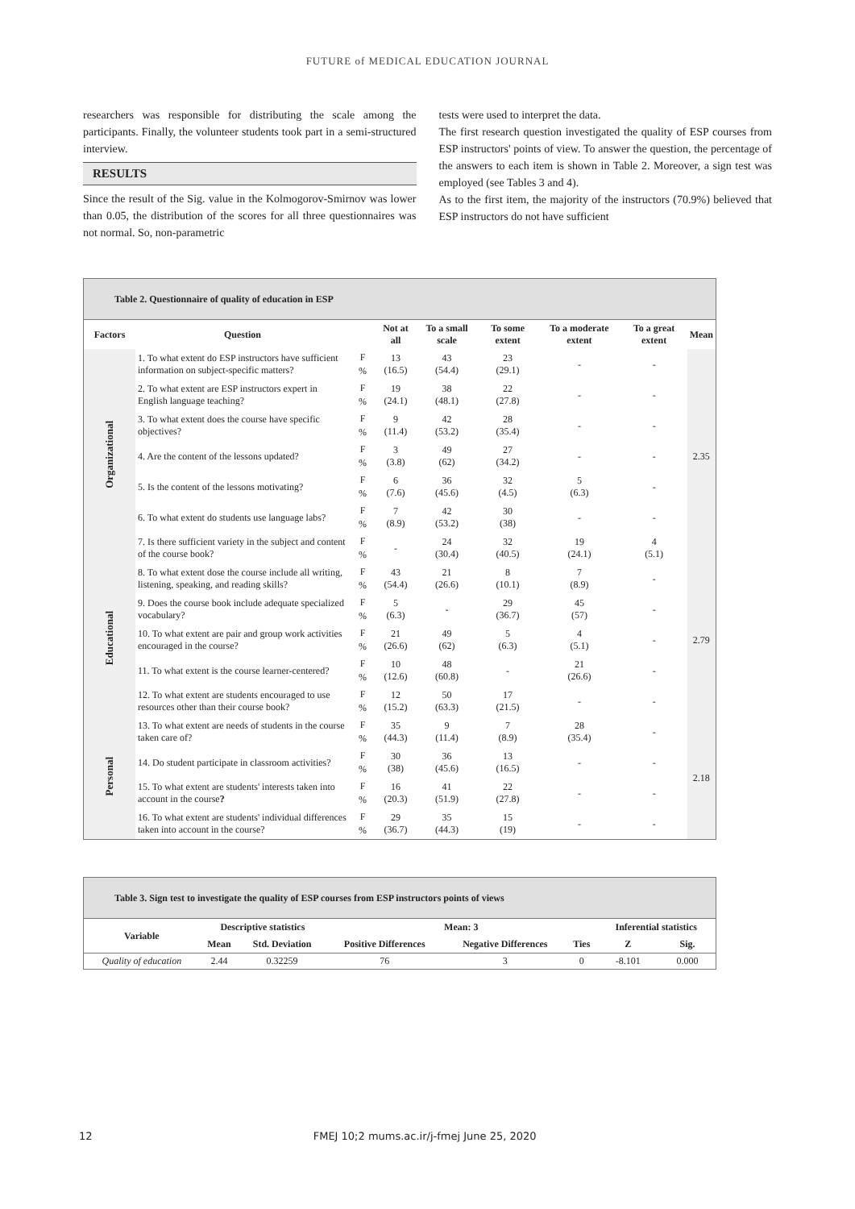FUTURE of MEDICAL EDUCATION JOURNAL
researchers was responsible for distributing the scale among the participants. Finally, the volunteer students took part in a semi-structured interview.
RESULTS
Since the result of the Sig. value in the Kolmogorov-Smirnov was lower than 0.05, the distribution of the scores for all three questionnaires was not normal. So, non-parametric
tests were used to interpret the data.
The first research question investigated the quality of ESP courses from ESP instructors' points of view. To answer the question, the percentage of the answers to each item is shown in Table 2. Moreover, a sign test was employed (see Tables 3 and 4).
As to the first item, the majority of the instructors (70.9%) believed that ESP instructors do not have sufficient
| Table 2. Questionnaire of quality of education in ESP | | | | | | | | |
| Factors | Question | | Not at all | To a small scale | To some extent | To a moderate extent | To a great extent | Mean |
| Organizational | 1. To what extent do ESP instructors have sufficient information on subject-specific matters? | F % | 13 (16.5) | 43 (54.4) | 23 (29.1) | - | - | 2.35 |
| | 2. To what extent are ESP instructors expert in English language teaching? | F % | 19 (24.1) | 38 (48.1) | 22 (27.8) | - | - | |
| | 3. To what extent does the course have specific objectives? | F % | 9 (11.4) | 42 (53.2) | 28 (35.4) | - | - | |
| | 4. Are the content of the lessons updated? | F % | 3 (3.8) | 49 (62) | 27 (34.2) | - | - | |
| | 5. Is the content of the lessons motivating? | F % | 6 (7.6) | 36 (45.6) | 32 (4.5) | 5 (6.3) | - | |
| | 6. To what extent do students use language labs? | F % | 7 (8.9) | 42 (53.2) | 30 (38) | - | - | |
| | 7. Is there sufficient variety in the subject and content of the course book? | F % | - | 24 (30.4) | 32 (40.5) | 19 (24.1) | 4 (5.1) | |
| Educational | 8. To what extent dose the course include all writing, listening, speaking, and reading skills? | F % | 43 (54.4) | 21 (26.6) | 8 (10.1) | 7 (8.9) | - | 2.79 |
| | 9. Does the course book include adequate specialized vocabulary? | F % | 5 (6.3) | - | 29 (36.7) | 45 (57) | - | |
| | 10. To what extent are pair and group work activities encouraged in the course? | F % | 21 (26.6) | 49 (62) | 5 (6.3) | 4 (5.1) | - | |
| | 11. To what extent is the course learner-centered? | F % | 10 (12.6) | 48 (60.8) | - | 21 (26.6) | - | |
| | 12. To what extent are students encouraged to use resources other than their course book? | F % | 12 (15.2) | 50 (63.3) | 17 (21.5) | - | - | |
| Personal | 13. To what extent are needs of students in the course taken care of? | F % | 35 (44.3) | 9 (11.4) | 7 (8.9) | 28 (35.4) | - | 2.18 |
| | 14. Do student participate in classroom activities? | F % | 30 (38) | 36 (45.6) | 13 (16.5) | - | - | |
| | 15. To what extent are students' interests taken into account in the course ? | F % | 16 (20.3) | 41 (51.9) | 22 (27.8) | - | - | |
| | 16. To what extent are students' individual differences taken into account in the course? | F % | 29 (36.7) | 35 (44.3) | 15 (19) | - | - | |
| Table 3. Sign test to investigate the quality of ESP courses from ESP instructors points of views | | | | | | | |
| Variable | Descriptive statistics | | Mean: 3 | | | Inferential statistics | |
| | Mean | Std. Deviation | Positive Differences | Negative Differences | Ties | Z | Sig. |
| Quality of education | 2.44 | 0.32259 | 76 | 3 | 0 | -8.101 | 0.000 |
12 FMEJ 10;2 mums.ac.ir/j-fmej June 25, 2020